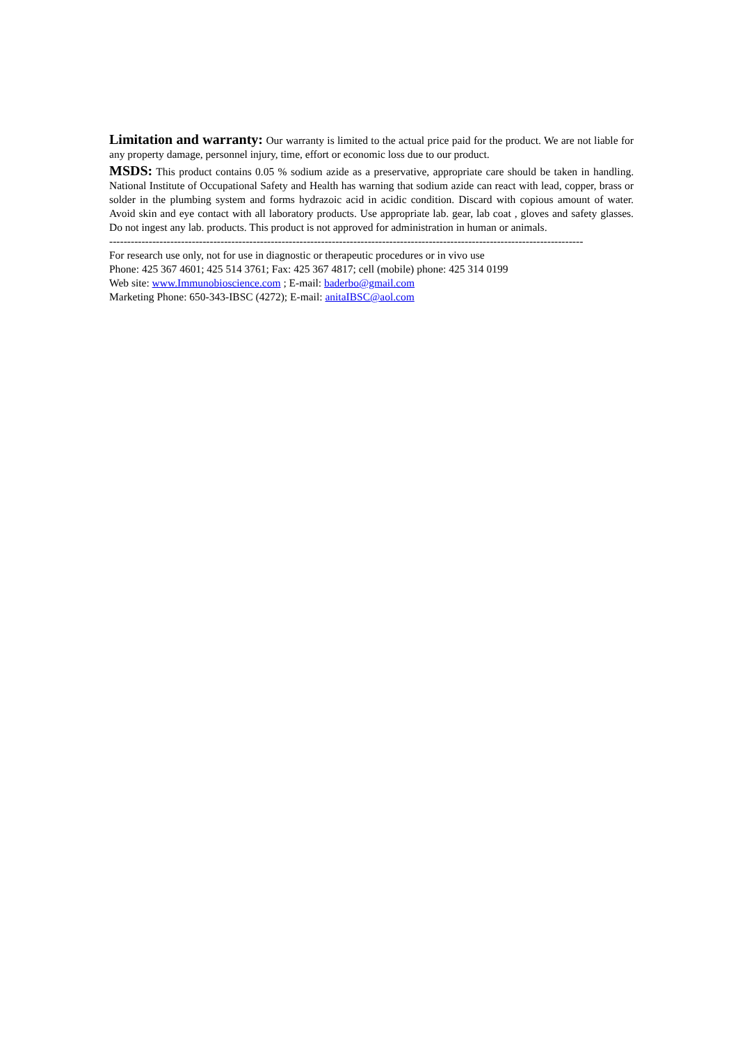Limitation and warranty: Our warranty is limited to the actual price paid for the product. We are not liable for any property damage, personnel injury, time, effort or economic loss due to our product.
MSDS: This product contains 0.05 % sodium azide as a preservative, appropriate care should be taken in handling. National Institute of Occupational Safety and Health has warning that sodium azide can react with lead, copper, brass or solder in the plumbing system and forms hydrazoic acid in acidic condition. Discard with copious amount of water. Avoid skin and eye contact with all laboratory products. Use appropriate lab. gear, lab coat , gloves and safety glasses. Do not ingest any lab. products. This product is not approved for administration in human or animals.
------------------------------------------------------------------------------------------------------------------------------------
For research use only, not for use in diagnostic or therapeutic procedures or in vivo use
Phone: 425 367 4601; 425 514 3761; Fax: 425 367 4817; cell (mobile) phone: 425 314 0199
Web site: www.Immunobioscience.com ; E-mail: baderbo@gmail.com
Marketing Phone: 650-343-IBSC (4272); E-mail: anitaIBSC@aol.com